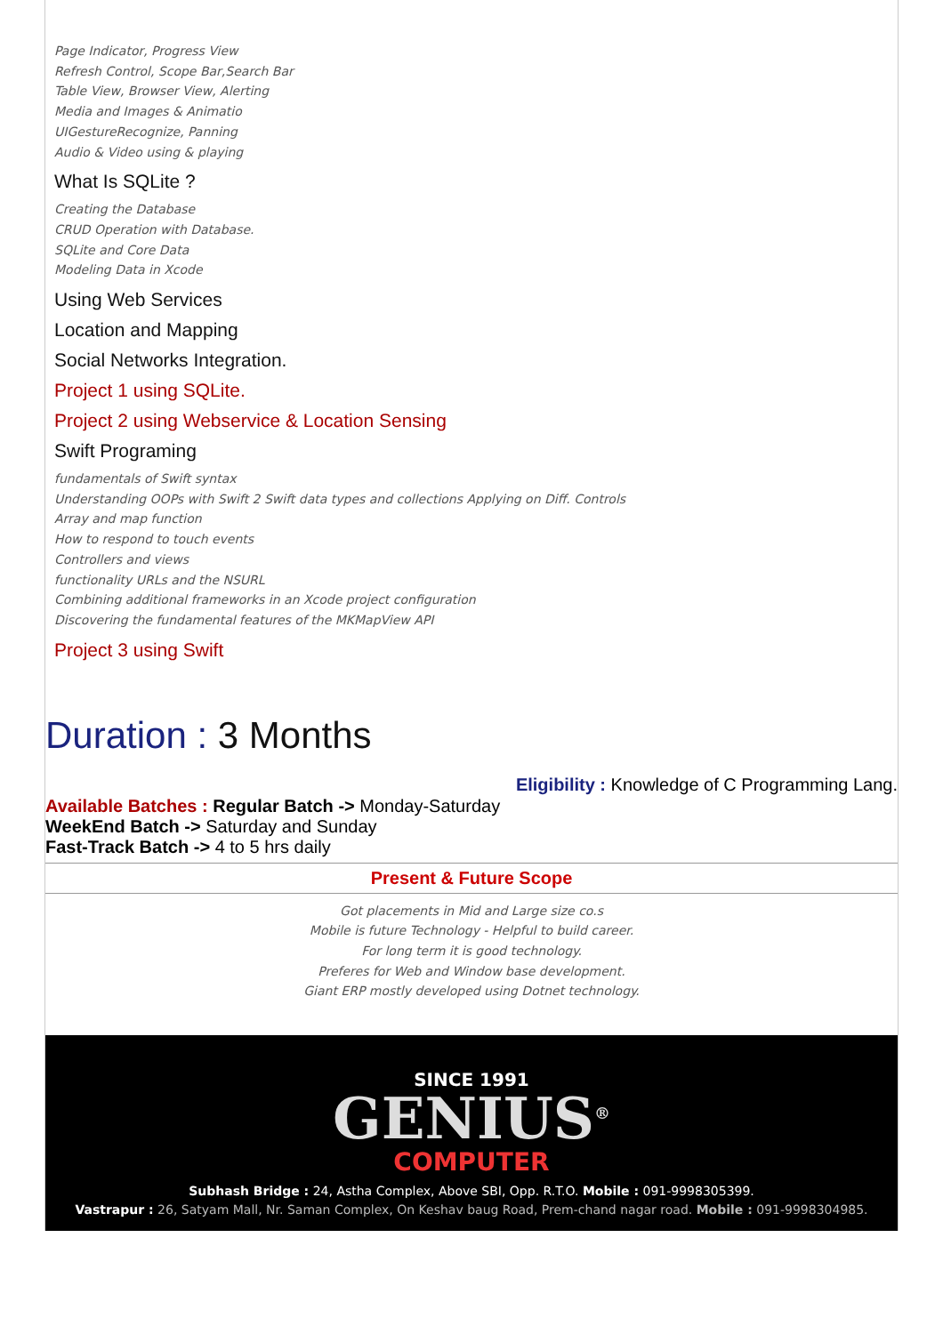Page Indicator, Progress View
Refresh Control, Scope Bar,Search Bar
Table View, Browser View, Alerting
Media and Images & Animatio
UIGestureRecognize, Panning
Audio & Video using & playing
What Is SQLite ?
Creating the Database
CRUD Operation with Database.
SQLite and Core Data
Modeling Data in Xcode
Using Web Services
Location and Mapping
Social Networks Integration.
Project 1 using SQLite.
Project 2 using Webservice & Location Sensing
Swift Programing
fundamentals of Swift syntax
Understanding OOPs with Swift 2 Swift data types and collections Applying on Diff. Controls
Array and map function
How to respond to touch events
Controllers and views
functionality URLs and the NSURL
Combining additional frameworks in an Xcode project configuration
Discovering the fundamental features of the MKMapView API
Project 3 using Swift
Duration : 3 Months
Available Batches : Regular Batch -> Monday-Saturday
WeekEnd Batch -> Saturday and Sunday
Fast-Track Batch -> 4 to 5 hrs daily
Eligibility : Knowledge of C Programming Lang.
Present & Future Scope
Got placements in Mid and Large size co.s
Mobile is future Technology - Helpful to build career.
For long term it is good technology.
Preferes for Web and Window base development.
Giant ERP mostly developed using Dotnet technology.
SINCE 1991
GENIUS<sup>®</sup>
COMPUTER
Subhash Bridge : 24, Astha Complex, Above SBI, Opp. R.T.O. Mobile : 091-9998305399.
Vastrapur : 26, Satyam Mall, Nr. Saman Complex, On Keshav baug Road, Prem-chand nagar road. Mobile : 091-9998304985.